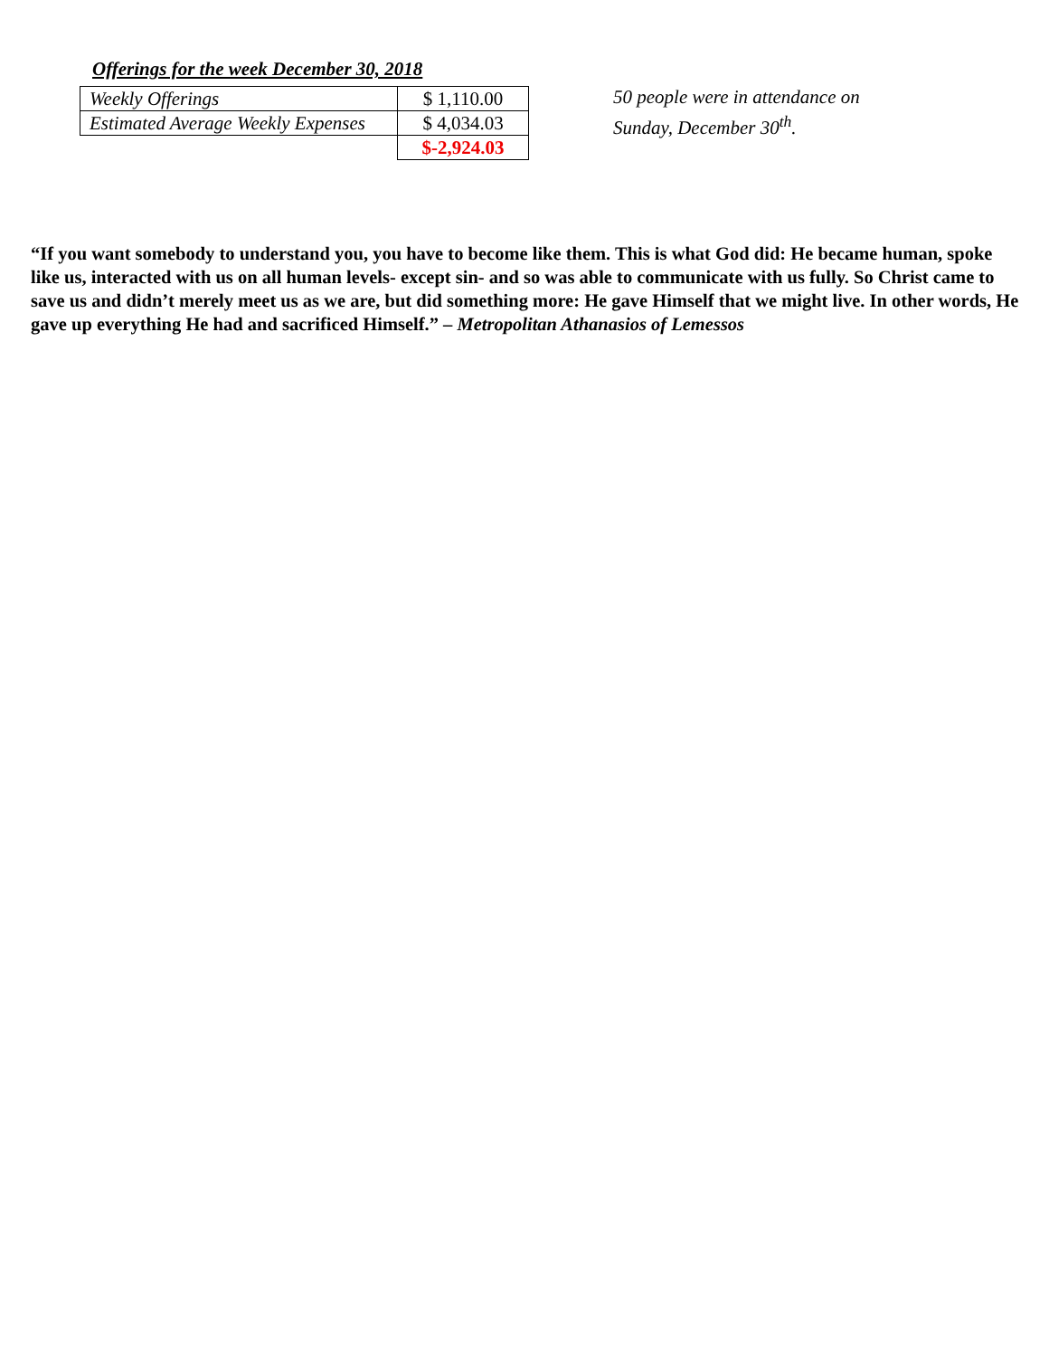Offerings for the week December 30, 2018
| Weekly Offerings | $ 1,110.00 |
| Estimated Average Weekly Expenses | $ 4,034.03 |
| | $-2,924.03 |
50 people were in attendance on
Sunday, December 30<sup>th</sup>.
“If you want somebody to understand you, you have to become like them. This is what God did: He became human, spoke like us, interacted with us on all human levels- except sin- and so was able to communicate with us fully. So Christ came to save us and didn’t merely meet us as we are, but did something more: He gave Himself that we might live. In other words, He gave up everything He had and sacrificed Himself.” – Metropolitan Athanasios of Lemessos